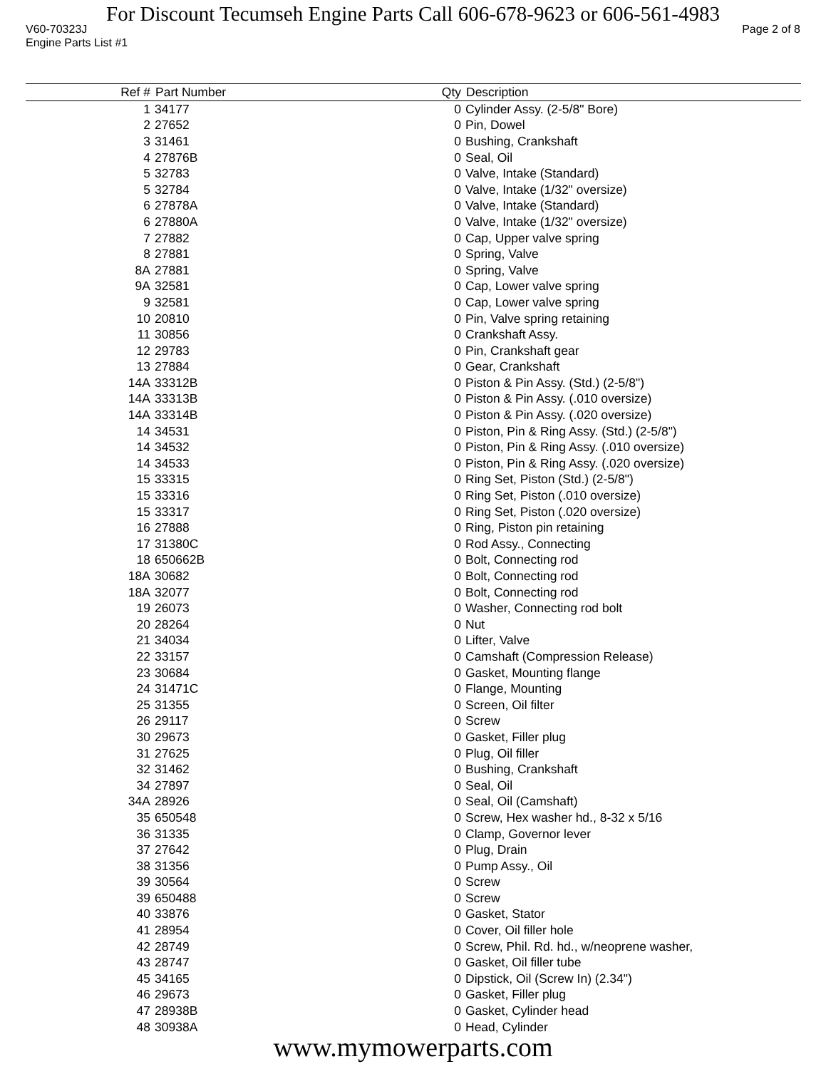For Discount Tecumseh Engine Parts Call 606-678-9623 or 606-561-4983
V60-70323J Page 2 of 8
Engine Parts List #1
| Ref # | Part Number | Qty | Description |
| --- | --- | --- | --- |
| 1 | 34177 | 0 | Cylinder Assy. (2-5/8" Bore) |
| 2 | 27652 | 0 | Pin, Dowel |
| 3 | 31461 | 0 | Bushing, Crankshaft |
| 4 | 27876B | 0 | Seal, Oil |
| 5 | 32783 | 0 | Valve, Intake (Standard) |
| 5 | 32784 | 0 | Valve, Intake (1/32" oversize) |
| 6 | 27878A | 0 | Valve, Intake (Standard) |
| 6 | 27880A | 0 | Valve, Intake (1/32" oversize) |
| 7 | 27882 | 0 | Cap, Upper valve spring |
| 8 | 27881 | 0 | Spring, Valve |
| 8A | 27881 | 0 | Spring, Valve |
| 9A | 32581 | 0 | Cap, Lower valve spring |
| 9 | 32581 | 0 | Cap, Lower valve spring |
| 10 | 20810 | 0 | Pin, Valve spring retaining |
| 11 | 30856 | 0 | Crankshaft Assy. |
| 12 | 29783 | 0 | Pin, Crankshaft gear |
| 13 | 27884 | 0 | Gear, Crankshaft |
| 14A | 33312B | 0 | Piston & Pin Assy. (Std.) (2-5/8") |
| 14A | 33313B | 0 | Piston & Pin Assy. (.010 oversize) |
| 14A | 33314B | 0 | Piston & Pin Assy. (.020 oversize) |
| 14 | 34531 | 0 | Piston, Pin & Ring Assy. (Std.) (2-5/8") |
| 14 | 34532 | 0 | Piston, Pin & Ring Assy. (.010 oversize) |
| 14 | 34533 | 0 | Piston, Pin & Ring Assy. (.020 oversize) |
| 15 | 33315 | 0 | Ring Set, Piston (Std.) (2-5/8") |
| 15 | 33316 | 0 | Ring Set, Piston (.010 oversize) |
| 15 | 33317 | 0 | Ring Set, Piston (.020 oversize) |
| 16 | 27888 | 0 | Ring, Piston pin retaining |
| 17 | 31380C | 0 | Rod Assy., Connecting |
| 18 | 650662B | 0 | Bolt, Connecting rod |
| 18A | 30682 | 0 | Bolt, Connecting rod |
| 18A | 32077 | 0 | Bolt, Connecting rod |
| 19 | 26073 | 0 | Washer, Connecting rod bolt |
| 20 | 28264 | 0 | Nut |
| 21 | 34034 | 0 | Lifter, Valve |
| 22 | 33157 | 0 | Camshaft (Compression Release) |
| 23 | 30684 | 0 | Gasket, Mounting flange |
| 24 | 31471C | 0 | Flange, Mounting |
| 25 | 31355 | 0 | Screen, Oil filter |
| 26 | 29117 | 0 | Screw |
| 30 | 29673 | 0 | Gasket, Filler plug |
| 31 | 27625 | 0 | Plug, Oil filler |
| 32 | 31462 | 0 | Bushing, Crankshaft |
| 34 | 27897 | 0 | Seal, Oil |
| 34A | 28926 | 0 | Seal, Oil (Camshaft) |
| 35 | 650548 | 0 | Screw, Hex washer hd., 8-32 x 5/16 |
| 36 | 31335 | 0 | Clamp, Governor lever |
| 37 | 27642 | 0 | Plug, Drain |
| 38 | 31356 | 0 | Pump Assy., Oil |
| 39 | 30564 | 0 | Screw |
| 39 | 650488 | 0 | Screw |
| 40 | 33876 | 0 | Gasket, Stator |
| 41 | 28954 | 0 | Cover, Oil filler hole |
| 42 | 28749 | 0 | Screw, Phil. Rd. hd., w/neoprene washer, |
| 43 | 28747 | 0 | Gasket, Oil filler tube |
| 45 | 34165 | 0 | Dipstick, Oil (Screw In) (2.34") |
| 46 | 29673 | 0 | Gasket, Filler plug |
| 47 | 28938B | 0 | Gasket, Cylinder head |
| 48 | 30938A | 0 | Head, Cylinder |
www.mymowerparts.com